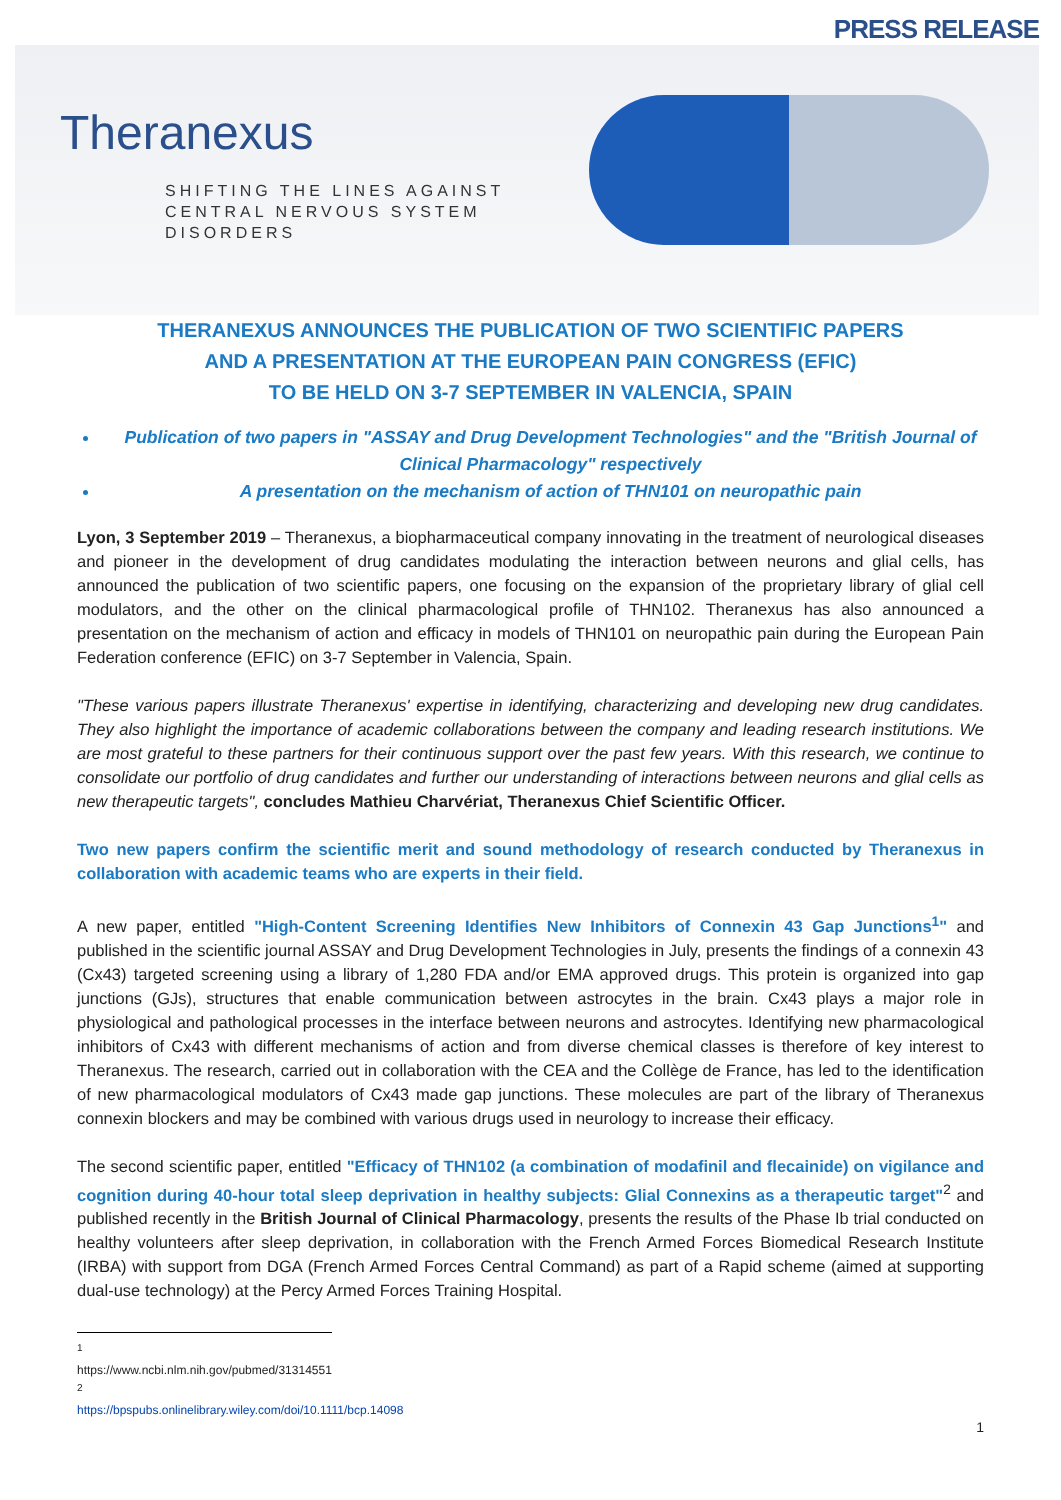PRESS RELEASE
Theranexus
SHIFTING THE LINES AGAINST
CENTRAL NERVOUS SYSTEM
DISORDERS
THERANEXUS ANNOUNCES THE PUBLICATION OF TWO SCIENTIFIC PAPERS
AND A PRESENTATION AT THE EUROPEAN PAIN CONGRESS (EFIC)
TO BE HELD ON 3-7 SEPTEMBER IN VALENCIA, SPAIN
Publication of two papers in "ASSAY and Drug Development Technologies" and the "British Journal of Clinical Pharmacology" respectively
A presentation on the mechanism of action of THN101 on neuropathic pain
Lyon, 3 September 2019 – Theranexus, a biopharmaceutical company innovating in the treatment of neurological diseases and pioneer in the development of drug candidates modulating the interaction between neurons and glial cells, has announced the publication of two scientific papers, one focusing on the expansion of the proprietary library of glial cell modulators, and the other on the clinical pharmacological profile of THN102. Theranexus has also announced a presentation on the mechanism of action and efficacy in models of THN101 on neuropathic pain during the European Pain Federation conference (EFIC) on 3-7 September in Valencia, Spain.
"These various papers illustrate Theranexus' expertise in identifying, characterizing and developing new drug candidates. They also highlight the importance of academic collaborations between the company and leading research institutions. We are most grateful to these partners for their continuous support over the past few years. With this research, we continue to consolidate our portfolio of drug candidates and further our understanding of interactions between neurons and glial cells as new therapeutic targets", concludes Mathieu Charvériat, Theranexus Chief Scientific Officer.
Two new papers confirm the scientific merit and sound methodology of research conducted by Theranexus in collaboration with academic teams who are experts in their field.
A new paper, entitled "High-Content Screening Identifies New Inhibitors of Connexin 43 Gap Junctions<sup>1</sup>" and published in the scientific journal ASSAY and Drug Development Technologies in July, presents the findings of a connexin 43 (Cx43) targeted screening using a library of 1,280 FDA and/or EMA approved drugs. This protein is organized into gap junctions (GJs), structures that enable communication between astrocytes in the brain. Cx43 plays a major role in physiological and pathological processes in the interface between neurons and astrocytes. Identifying new pharmacological inhibitors of Cx43 with different mechanisms of action and from diverse chemical classes is therefore of key interest to Theranexus. The research, carried out in collaboration with the CEA and the Collège de France, has led to the identification of new pharmacological modulators of Cx43 made gap junctions. These molecules are part of the library of Theranexus connexin blockers and may be combined with various drugs used in neurology to increase their efficacy.
The second scientific paper, entitled "Efficacy of THN102 (a combination of modafinil and flecainide) on vigilance and cognition during 40-hour total sleep deprivation in healthy subjects: Glial Connexins as a therapeutic target"<sup>2</sup> and published recently in the British Journal of Clinical Pharmacology, presents the results of the Phase Ib trial conducted on healthy volunteers after sleep deprivation, in collaboration with the French Armed Forces Biomedical Research Institute (IRBA) with support from DGA (French Armed Forces Central Command) as part of a Rapid scheme (aimed at supporting dual-use technology) at the Percy Armed Forces Training Hospital.
<sup>1</sup> https://www.ncbi.nlm.nih.gov/pubmed/31314551
<sup>2</sup> https://bpspubs.onlinelibrary.wiley.com/doi/10.1111/bcp.14098
1